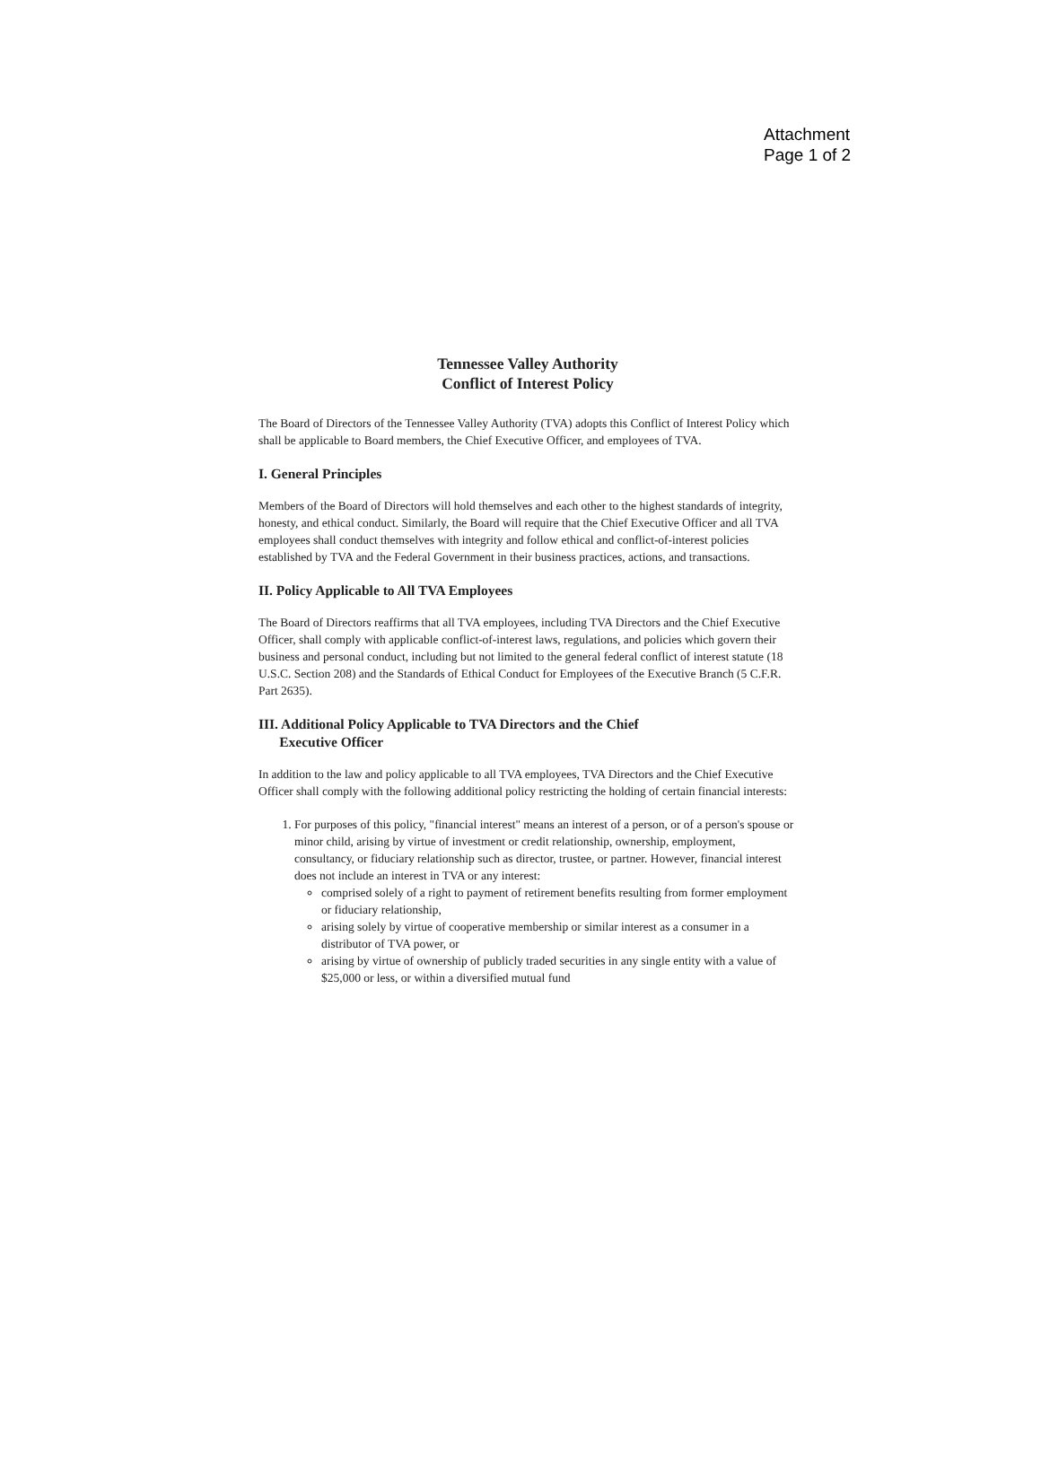Attachment
Page 1 of 2
Tennessee Valley Authority
Conflict of Interest Policy
The Board of Directors of the Tennessee Valley Authority (TVA) adopts this Conflict of Interest Policy which shall be applicable to Board members, the Chief Executive Officer, and employees of TVA.
I. General Principles
Members of the Board of Directors will hold themselves and each other to the highest standards of integrity, honesty, and ethical conduct. Similarly, the Board will require that the Chief Executive Officer and all TVA employees shall conduct themselves with integrity and follow ethical and conflict-of-interest policies established by TVA and the Federal Government in their business practices, actions, and transactions.
II. Policy Applicable to All TVA Employees
The Board of Directors reaffirms that all TVA employees, including TVA Directors and the Chief Executive Officer, shall comply with applicable conflict-of-interest laws, regulations, and policies which govern their business and personal conduct, including but not limited to the general federal conflict of interest statute (18 U.S.C. Section 208) and the Standards of Ethical Conduct for Employees of the Executive Branch (5 C.F.R. Part 2635).
III. Additional Policy Applicable to TVA Directors and the Chief
Executive Officer
In addition to the law and policy applicable to all TVA employees, TVA Directors and the Chief Executive Officer shall comply with the following additional policy restricting the holding of certain financial interests:
1. For purposes of this policy, "financial interest" means an interest of a person, or of a person's spouse or minor child, arising by virtue of investment or credit relationship, ownership, employment, consultancy, or fiduciary relationship such as director, trustee, or partner. However, financial interest does not include an interest in TVA or any interest:
comprised solely of a right to payment of retirement benefits resulting from former employment or fiduciary relationship,
arising solely by virtue of cooperative membership or similar interest as a consumer in a distributor of TVA power, or
arising by virtue of ownership of publicly traded securities in any single entity with a value of $25,000 or less, or within a diversified mutual fund